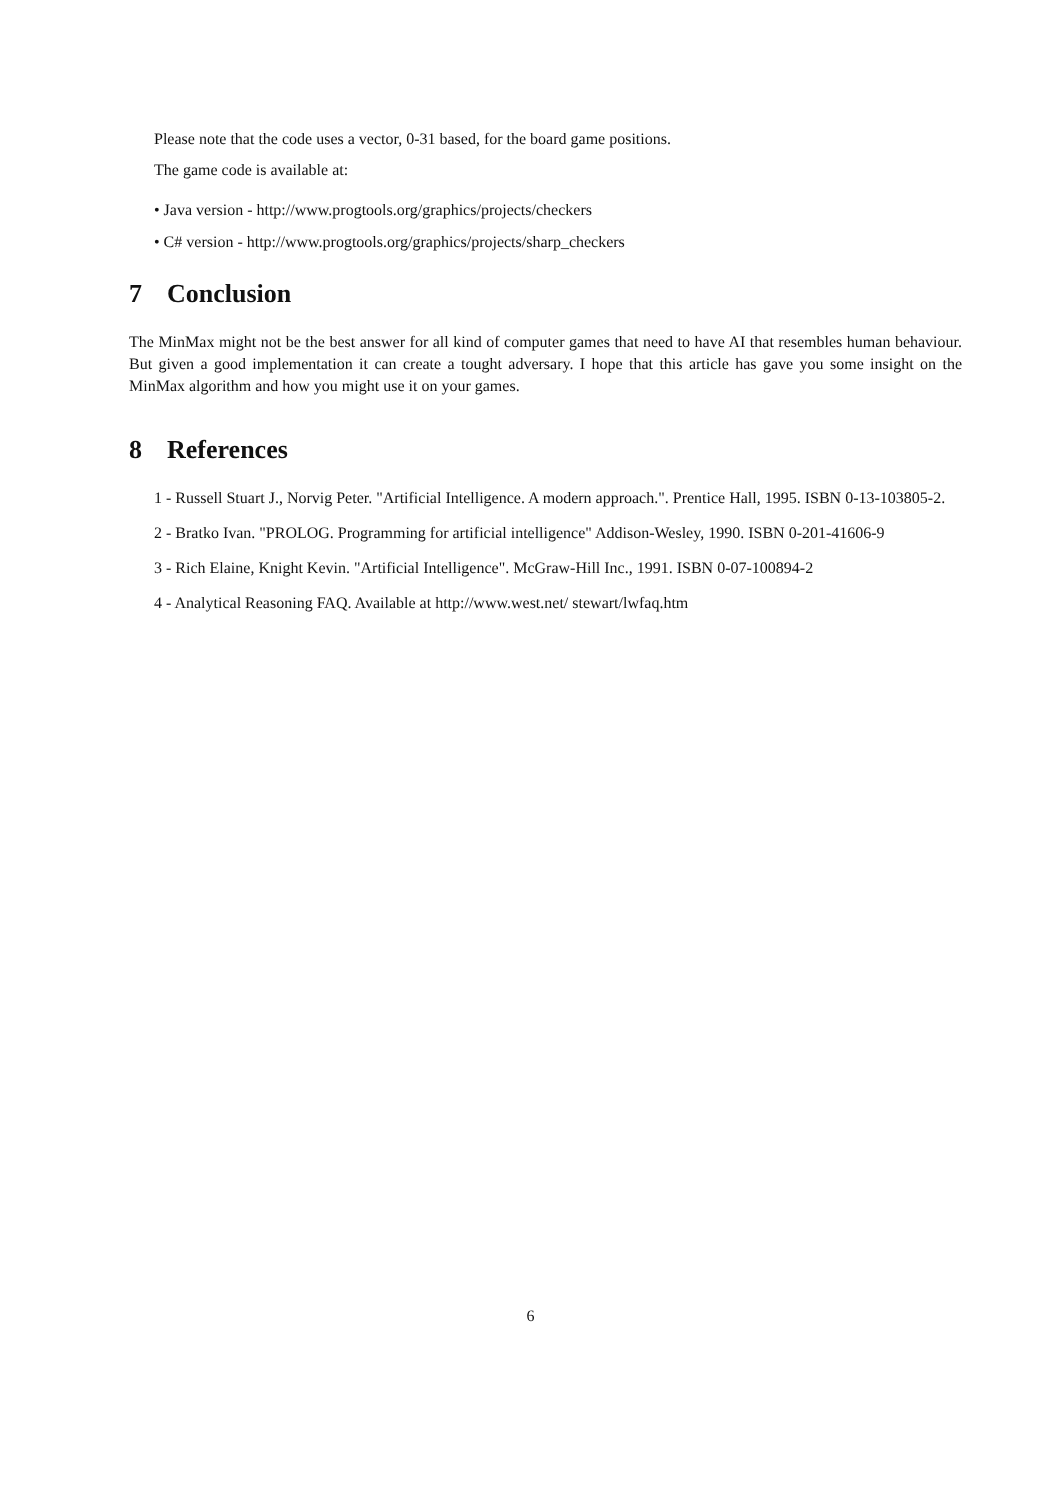Please note that the code uses a vector, 0-31 based, for the board game positions.
The game code is available at:
• Java version - http://www.progtools.org/graphics/projects/checkers
• C# version - http://www.progtools.org/graphics/projects/sharp_checkers
7 Conclusion
The MinMax might not be the best answer for all kind of computer games that need to have AI that resembles human behaviour. But given a good implementation it can create a tought adversary. I hope that this article has gave you some insight on the MinMax algorithm and how you might use it on your games.
8 References
1 - Russell Stuart J., Norvig Peter. "Artificial Intelligence. A modern approach.". Prentice Hall, 1995. ISBN 0-13-103805-2.
2 - Bratko Ivan. "PROLOG. Programming for artificial intelligence" Addison-Wesley, 1990. ISBN 0-201-41606-9
3 - Rich Elaine, Knight Kevin. "Artificial Intelligence". McGraw-Hill Inc., 1991. ISBN 0-07-100894-2
4 - Analytical Reasoning FAQ. Available at http://www.west.net/ stewart/lwfaq.htm
6